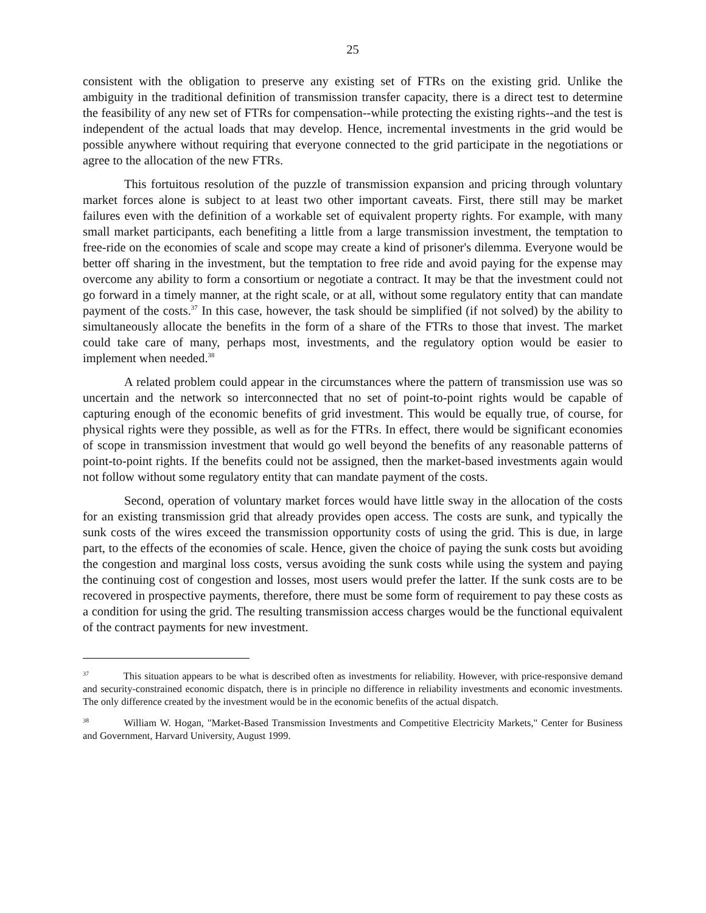25
consistent with the obligation to preserve any existing set of FTRs on the existing grid. Unlike the ambiguity in the traditional definition of transmission transfer capacity, there is a direct test to determine the feasibility of any new set of FTRs for compensation--while protecting the existing rights--and the test is independent of the actual loads that may develop. Hence, incremental investments in the grid would be possible anywhere without requiring that everyone connected to the grid participate in the negotiations or agree to the allocation of the new FTRs.
This fortuitous resolution of the puzzle of transmission expansion and pricing through voluntary market forces alone is subject to at least two other important caveats. First, there still may be market failures even with the definition of a workable set of equivalent property rights. For example, with many small market participants, each benefiting a little from a large transmission investment, the temptation to free-ride on the economies of scale and scope may create a kind of prisoner's dilemma. Everyone would be better off sharing in the investment, but the temptation to free ride and avoid paying for the expense may overcome any ability to form a consortium or negotiate a contract. It may be that the investment could not go forward in a timely manner, at the right scale, or at all, without some regulatory entity that can mandate payment of the costs.<sup>37</sup> In this case, however, the task should be simplified (if not solved) by the ability to simultaneously allocate the benefits in the form of a share of the FTRs to those that invest. The market could take care of many, perhaps most, investments, and the regulatory option would be easier to implement when needed.<sup>38</sup>
A related problem could appear in the circumstances where the pattern of transmission use was so uncertain and the network so interconnected that no set of point-to-point rights would be capable of capturing enough of the economic benefits of grid investment. This would be equally true, of course, for physical rights were they possible, as well as for the FTRs. In effect, there would be significant economies of scope in transmission investment that would go well beyond the benefits of any reasonable patterns of point-to-point rights. If the benefits could not be assigned, then the market-based investments again would not follow without some regulatory entity that can mandate payment of the costs.
Second, operation of voluntary market forces would have little sway in the allocation of the costs for an existing transmission grid that already provides open access. The costs are sunk, and typically the sunk costs of the wires exceed the transmission opportunity costs of using the grid. This is due, in large part, to the effects of the economies of scale. Hence, given the choice of paying the sunk costs but avoiding the congestion and marginal loss costs, versus avoiding the sunk costs while using the system and paying the continuing cost of congestion and losses, most users would prefer the latter. If the sunk costs are to be recovered in prospective payments, therefore, there must be some form of requirement to pay these costs as a condition for using the grid. The resulting transmission access charges would be the functional equivalent of the contract payments for new investment.
<sup>37</sup> This situation appears to be what is described often as investments for reliability. However, with price-responsive demand and security-constrained economic dispatch, there is in principle no difference in reliability investments and economic investments. The only difference created by the investment would be in the economic benefits of the actual dispatch.
<sup>38</sup> William W. Hogan, "Market-Based Transmission Investments and Competitive Electricity Markets," Center for Business and Government, Harvard University, August 1999.